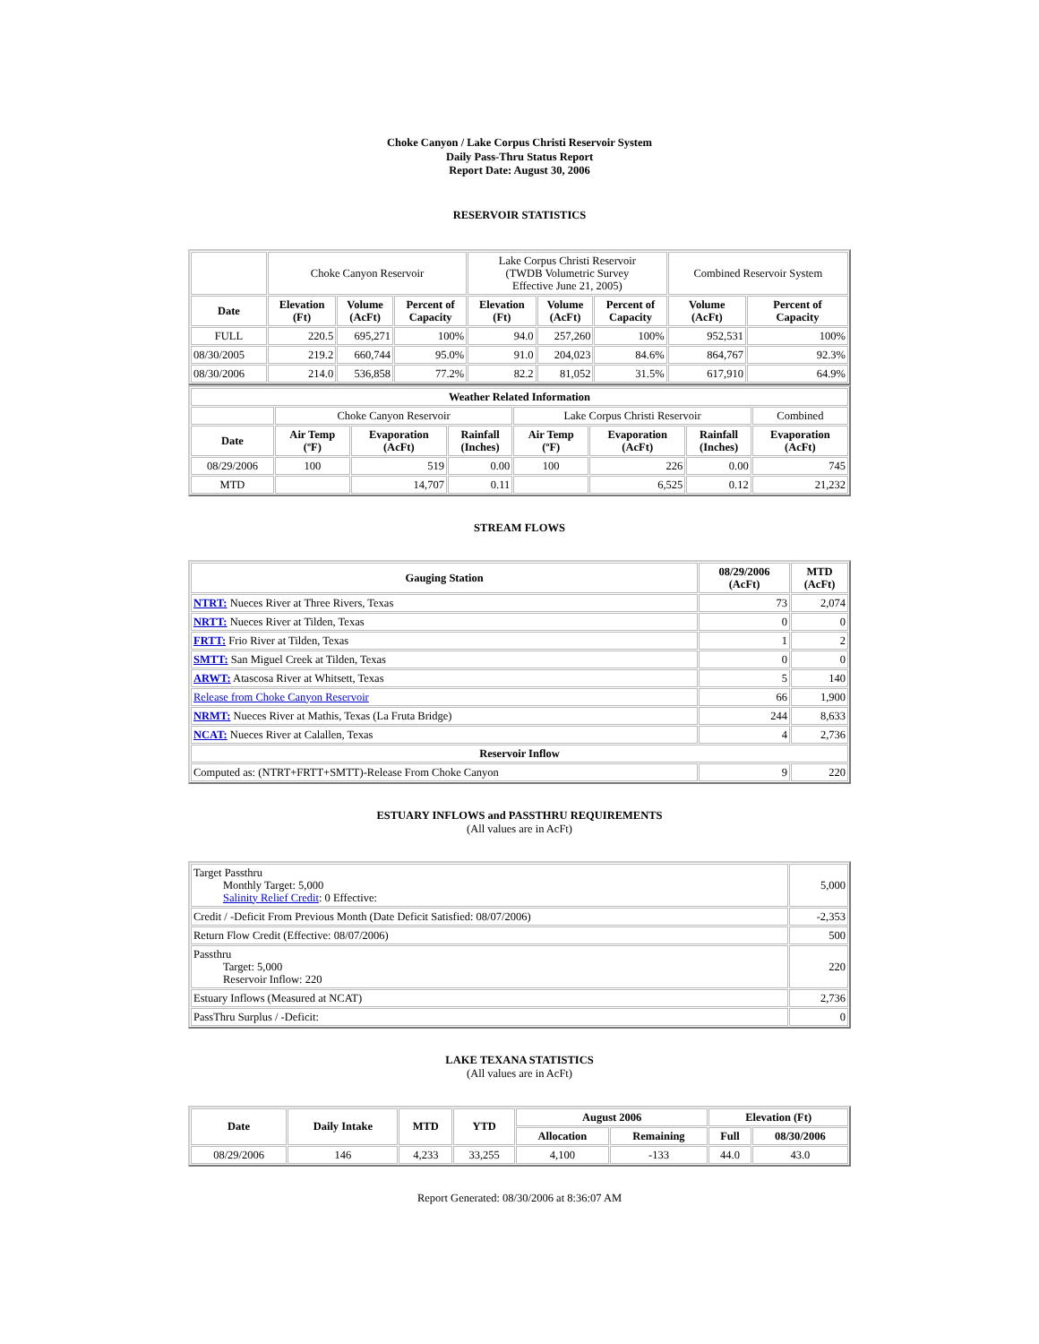Choke Canyon / Lake Corpus Christi Reservoir System
Daily Pass-Thru Status Report
Report Date: August 30, 2006
RESERVOIR STATISTICS
| | Choke Canyon Reservoir | | | Lake Corpus Christi Reservoir (TWDB Volumetric Survey Effective June 21, 2005) | | | Combined Reservoir System | |
| Date | Elevation (Ft) | Volume (AcFt) | Percent of Capacity | Elevation (Ft) | Volume (AcFt) | Percent of Capacity | Volume (AcFt) | Percent of Capacity |
| FULL | 220.5 | 695,271 | 100% | 94.0 | 257,260 | 100% | 952,531 | 100% |
| 08/30/2005 | 219.2 | 660,744 | 95.0% | 91.0 | 204,023 | 84.6% | 864,767 | 92.3% |
| 08/30/2006 | 214.0 | 536,858 | 77.2% | 82.2 | 81,052 | 31.5% | 617,910 | 64.9% |
| Weather Related Information | | | | | | | |
| --- | --- | --- | --- | --- | --- | --- | --- |
| | Choke Canyon Reservoir | | | Lake Corpus Christi Reservoir | | | Combined |
| Date | Air Temp (ºF) | Evaporation (AcFt) | Rainfall (Inches) | Air Temp (ºF) | Evaporation (AcFt) | Rainfall (Inches) | Evaporation (AcFt) |
| 08/29/2006 | 100 | 519 | 0.00 | 100 | 226 | 0.00 | 745 |
| MTD | | 14,707 | 0.11 | | 6,525 | 0.12 | 21,232 |
STREAM FLOWS
| Gauging Station | 08/29/2006 (AcFt) | MTD (AcFt) |
| --- | --- | --- |
| NTRT: Nueces River at Three Rivers, Texas | 73 | 2,074 |
| NRTT: Nueces River at Tilden, Texas | 0 | 0 |
| FRTT: Frio River at Tilden, Texas | 1 | 2 |
| SMTT: San Miguel Creek at Tilden, Texas | 0 | 0 |
| ARWT: Atascosa River at Whitsett, Texas | 5 | 140 |
| Release from Choke Canyon Reservoir | 66 | 1,900 |
| NRMT: Nueces River at Mathis, Texas (La Fruta Bridge) | 244 | 8,633 |
| NCAT: Nueces River at Calallen, Texas | 4 | 2,736 |
| Reservoir Inflow | | |
| Computed as: (NTRT+FRTT+SMTT)-Release From Choke Canyon | 9 | 220 |
ESTUARY INFLOWS and PASSTHRU REQUIREMENTS
(All values are in AcFt)
| Target Passthru Monthly Target: 5,000 Salinity Relief Credit : 0 Effective: | 5,000 |
| Credit / -Deficit From Previous Month (Date Deficit Satisfied: 08/07/2006) | -2,353 |
| Return Flow Credit (Effective: 08/07/2006) | 500 |
| Passthru Target: 5,000 Reservoir Inflow: 220 | 220 |
| Estuary Inflows (Measured at NCAT) | 2,736 |
| PassThru Surplus / -Deficit: | 0 |
LAKE TEXANA STATISTICS
(All values are in AcFt)
| Date | Daily Intake | MTD | YTD | August 2006 | | Elevation (Ft) | |
| --- | --- | --- | --- | --- | --- | --- | --- |
| | | | | Allocation | Remaining | Full | 08/30/2006 |
| 08/29/2006 | 146 | 4,233 | 33,255 | 4,100 | -133 | 44.0 | 43.0 |
Report Generated: 08/30/2006 at 8:36:07 AM